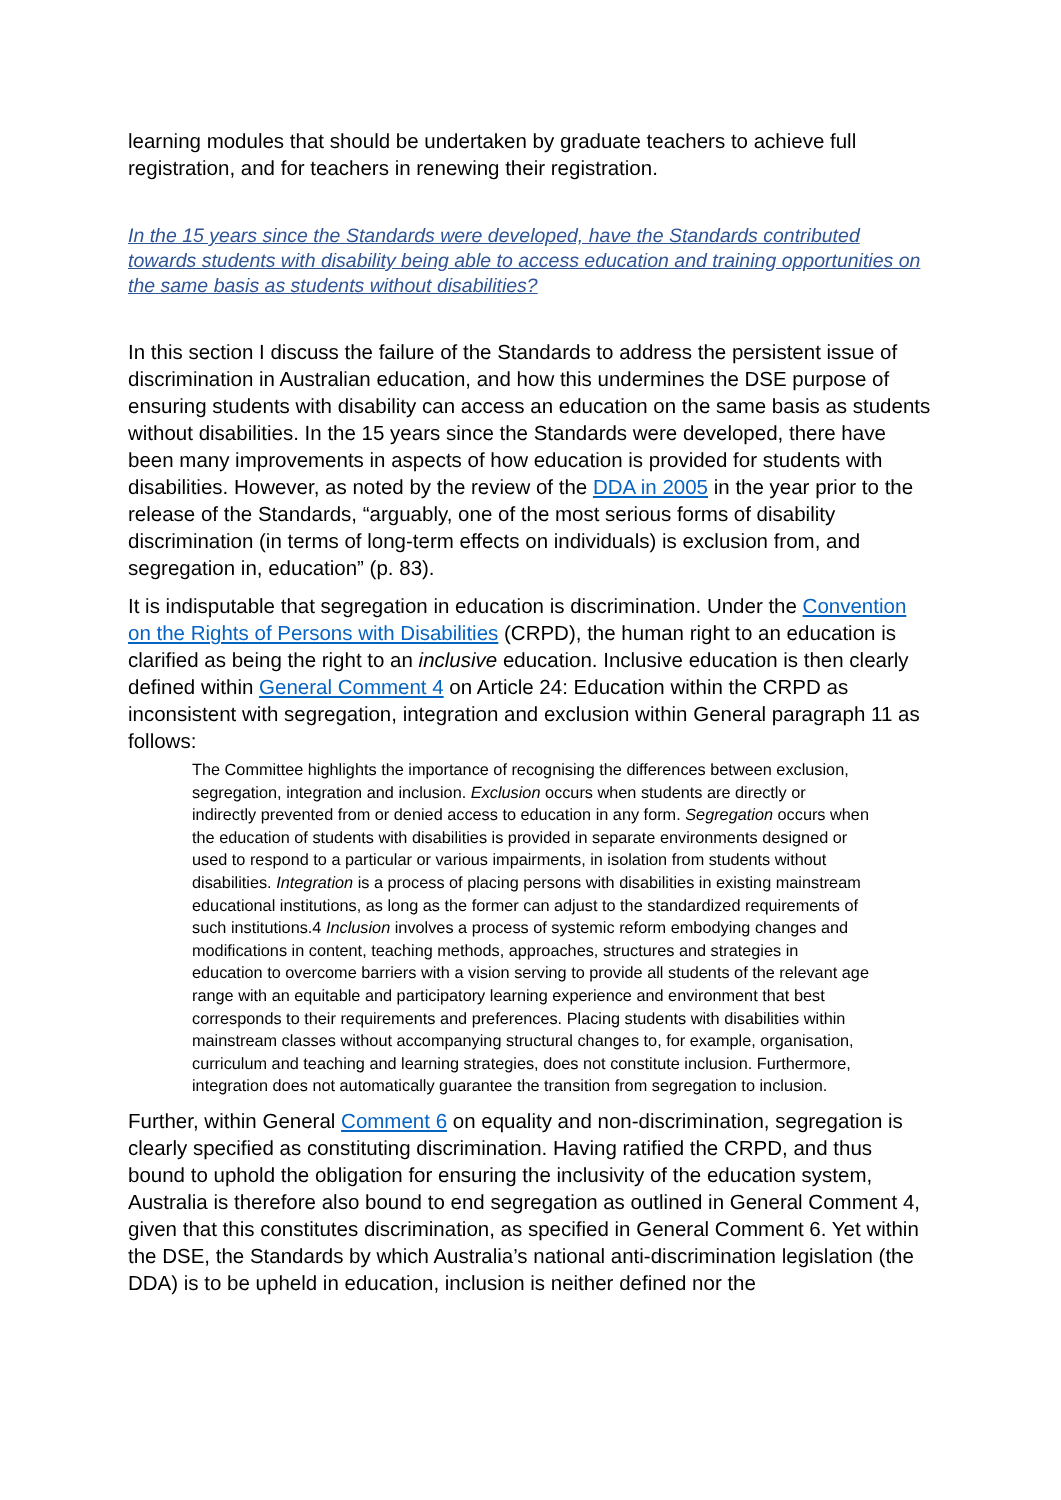learning modules that should be undertaken by graduate teachers to achieve full registration, and for teachers in renewing their registration.
In the 15 years since the Standards were developed, have the Standards contributed towards students with disability being able to access education and training opportunities on the same basis as students without disabilities?
In this section I discuss the failure of the Standards to address the persistent issue of discrimination in Australian education, and how this undermines the DSE purpose of ensuring students with disability can access an education on the same basis as students without disabilities. In the 15 years since the Standards were developed, there have been many improvements in aspects of how education is provided for students with disabilities. However, as noted by the review of the DDA in 2005 in the year prior to the release of the Standards, “arguably, one of the most serious forms of disability discrimination (in terms of long-term effects on individuals) is exclusion from, and segregation in, education” (p. 83).
It is indisputable that segregation in education is discrimination. Under the Convention on the Rights of Persons with Disabilities (CRPD), the human right to an education is clarified as being the right to an inclusive education. Inclusive education is then clearly defined within General Comment 4 on Article 24: Education within the CRPD as inconsistent with segregation, integration and exclusion within General paragraph 11 as follows:
The Committee highlights the importance of recognising the differences between exclusion, segregation, integration and inclusion. Exclusion occurs when students are directly or indirectly prevented from or denied access to education in any form. Segregation occurs when the education of students with disabilities is provided in separate environments designed or used to respond to a particular or various impairments, in isolation from students without disabilities. Integration is a process of placing persons with disabilities in existing mainstream educational institutions, as long as the former can adjust to the standardized requirements of such institutions.4 Inclusion involves a process of systemic reform embodying changes and modifications in content, teaching methods, approaches, structures and strategies in education to overcome barriers with a vision serving to provide all students of the relevant age range with an equitable and participatory learning experience and environment that best corresponds to their requirements and preferences. Placing students with disabilities within mainstream classes without accompanying structural changes to, for example, organisation, curriculum and teaching and learning strategies, does not constitute inclusion. Furthermore, integration does not automatically guarantee the transition from segregation to inclusion.
Further, within General Comment 6 on equality and non-discrimination, segregation is clearly specified as constituting discrimination. Having ratified the CRPD, and thus bound to uphold the obligation for ensuring the inclusivity of the education system, Australia is therefore also bound to end segregation as outlined in General Comment 4, given that this constitutes discrimination, as specified in General Comment 6. Yet within the DSE, the Standards by which Australia’s national anti-discrimination legislation (the DDA) is to be upheld in education, inclusion is neither defined nor the